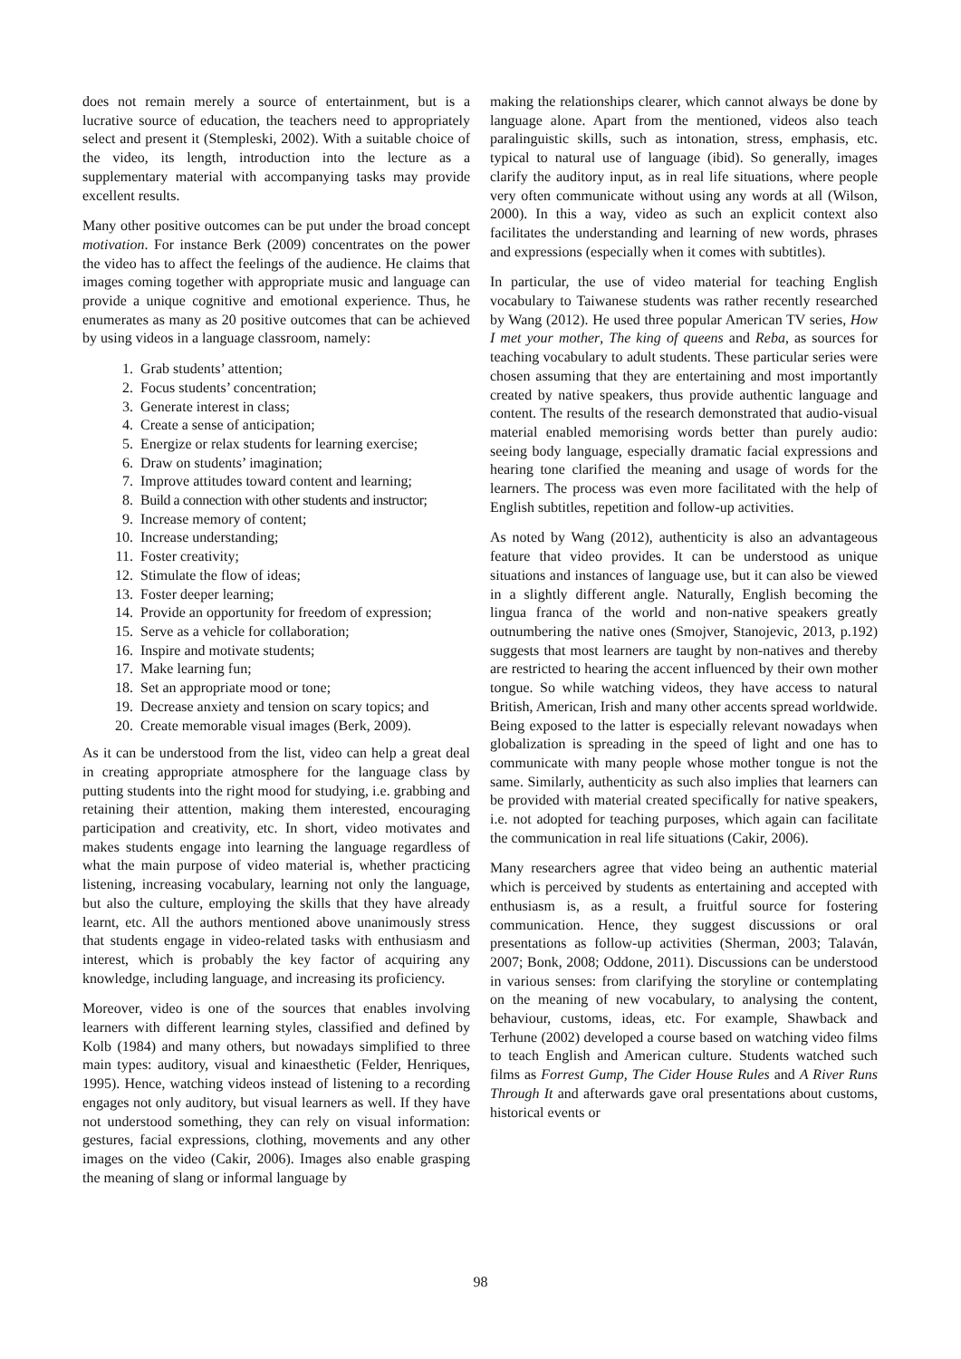does not remain merely a source of entertainment, but is a lucrative source of education, the teachers need to appropriately select and present it (Stempleski, 2002). With a suitable choice of the video, its length, introduction into the lecture as a supplementary material with accompanying tasks may provide excellent results.
Many other positive outcomes can be put under the broad concept motivation. For instance Berk (2009) concentrates on the power the video has to affect the feelings of the audience. He claims that images coming together with appropriate music and language can provide a unique cognitive and emotional experience. Thus, he enumerates as many as 20 positive outcomes that can be achieved by using videos in a language classroom, namely:
1. Grab students’ attention;
2. Focus students’ concentration;
3. Generate interest in class;
4. Create a sense of anticipation;
5. Energize or relax students for learning exercise;
6. Draw on students’ imagination;
7. Improve attitudes toward content and learning;
8. Build a connection with other students and instructor;
9. Increase memory of content;
10. Increase understanding;
11. Foster creativity;
12. Stimulate the flow of ideas;
13. Foster deeper learning;
14. Provide an opportunity for freedom of expression;
15. Serve as a vehicle for collaboration;
16. Inspire and motivate students;
17. Make learning fun;
18. Set an appropriate mood or tone;
19. Decrease anxiety and tension on scary topics; and
20. Create memorable visual images (Berk, 2009).
As it can be understood from the list, video can help a great deal in creating appropriate atmosphere for the language class by putting students into the right mood for studying, i.e. grabbing and retaining their attention, making them interested, encouraging participation and creativity, etc. In short, video motivates and makes students engage into learning the language regardless of what the main purpose of video material is, whether practicing listening, increasing vocabulary, learning not only the language, but also the culture, employing the skills that they have already learnt, etc. All the authors mentioned above unanimously stress that students engage in video-related tasks with enthusiasm and interest, which is probably the key factor of acquiring any knowledge, including language, and increasing its proficiency.
Moreover, video is one of the sources that enables involving learners with different learning styles, classified and defined by Kolb (1984) and many others, but nowadays simplified to three main types: auditory, visual and kinaesthetic (Felder, Henriques, 1995). Hence, watching videos instead of listening to a recording engages not only auditory, but visual learners as well. If they have not understood something, they can rely on visual information: gestures, facial expressions, clothing, movements and any other images on the video (Cakir, 2006). Images also enable grasping the meaning of slang or informal language by
making the relationships clearer, which cannot always be done by language alone. Apart from the mentioned, videos also teach paralinguistic skills, such as intonation, stress, emphasis, etc. typical to natural use of language (ibid). So generally, images clarify the auditory input, as in real life situations, where people very often communicate without using any words at all (Wilson, 2000). In this a way, video as such an explicit context also facilitates the understanding and learning of new words, phrases and expressions (especially when it comes with subtitles).
In particular, the use of video material for teaching English vocabulary to Taiwanese students was rather recently researched by Wang (2012). He used three popular American TV series, How I met your mother, The king of queens and Reba, as sources for teaching vocabulary to adult students. These particular series were chosen assuming that they are entertaining and most importantly created by native speakers, thus provide authentic language and content. The results of the research demonstrated that audio-visual material enabled memorising words better than purely audio: seeing body language, especially dramatic facial expressions and hearing tone clarified the meaning and usage of words for the learners. The process was even more facilitated with the help of English subtitles, repetition and follow-up activities.
As noted by Wang (2012), authenticity is also an advantageous feature that video provides. It can be understood as unique situations and instances of language use, but it can also be viewed in a slightly different angle. Naturally, English becoming the lingua franca of the world and non-native speakers greatly outnumbering the native ones (Smojver, Stanojevic, 2013, p.192) suggests that most learners are taught by non-natives and thereby are restricted to hearing the accent influenced by their own mother tongue. So while watching videos, they have access to natural British, American, Irish and many other accents spread worldwide. Being exposed to the latter is especially relevant nowadays when globalization is spreading in the speed of light and one has to communicate with many people whose mother tongue is not the same. Similarly, authenticity as such also implies that learners can be provided with material created specifically for native speakers, i.e. not adopted for teaching purposes, which again can facilitate the communication in real life situations (Cakir, 2006).
Many researchers agree that video being an authentic material which is perceived by students as entertaining and accepted with enthusiasm is, as a result, a fruitful source for fostering communication. Hence, they suggest discussions or oral presentations as follow-up activities (Sherman, 2003; Talaván, 2007; Bonk, 2008; Oddone, 2011). Discussions can be understood in various senses: from clarifying the storyline or contemplating on the meaning of new vocabulary, to analysing the content, behaviour, customs, ideas, etc. For example, Shawback and Terhune (2002) developed a course based on watching video films to teach English and American culture. Students watched such films as Forrest Gump, The Cider House Rules and A River Runs Through It and afterwards gave oral presentations about customs, historical events or
98